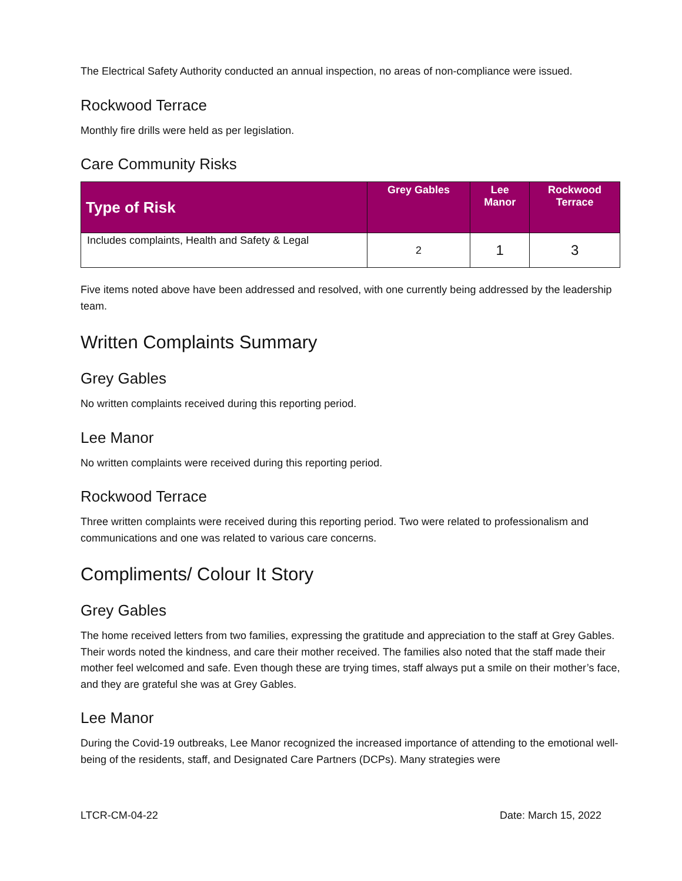The Electrical Safety Authority conducted an annual inspection, no areas of non-compliance were issued.
Rockwood Terrace
Monthly fire drills were held as per legislation.
Care Community Risks
| Type of Risk | Grey Gables | Lee Manor | Rockwood Terrace |
| --- | --- | --- | --- |
| Includes complaints, Health and Safety & Legal | 2 | 1 | 3 |
Five items noted above have been addressed and resolved, with one currently being addressed by the leadership team.
Written Complaints Summary
Grey Gables
No written complaints received during this reporting period.
Lee Manor
No written complaints were received during this reporting period.
Rockwood Terrace
Three written complaints were received during this reporting period. Two were related to professionalism and communications and one was related to various care concerns.
Compliments/ Colour It Story
Grey Gables
The home received letters from two families, expressing the gratitude and appreciation to the staff at Grey Gables. Their words noted the kindness, and care their mother received. The families also noted that the staff made their mother feel welcomed and safe. Even though these are trying times, staff always put a smile on their mother’s face, and they are grateful she was at Grey Gables.
Lee Manor
During the Covid-19 outbreaks, Lee Manor recognized the increased importance of attending to the emotional well-being of the residents, staff, and Designated Care Partners (DCPs). Many strategies were
LTCR-CM-04-22 Date: March 15, 2022